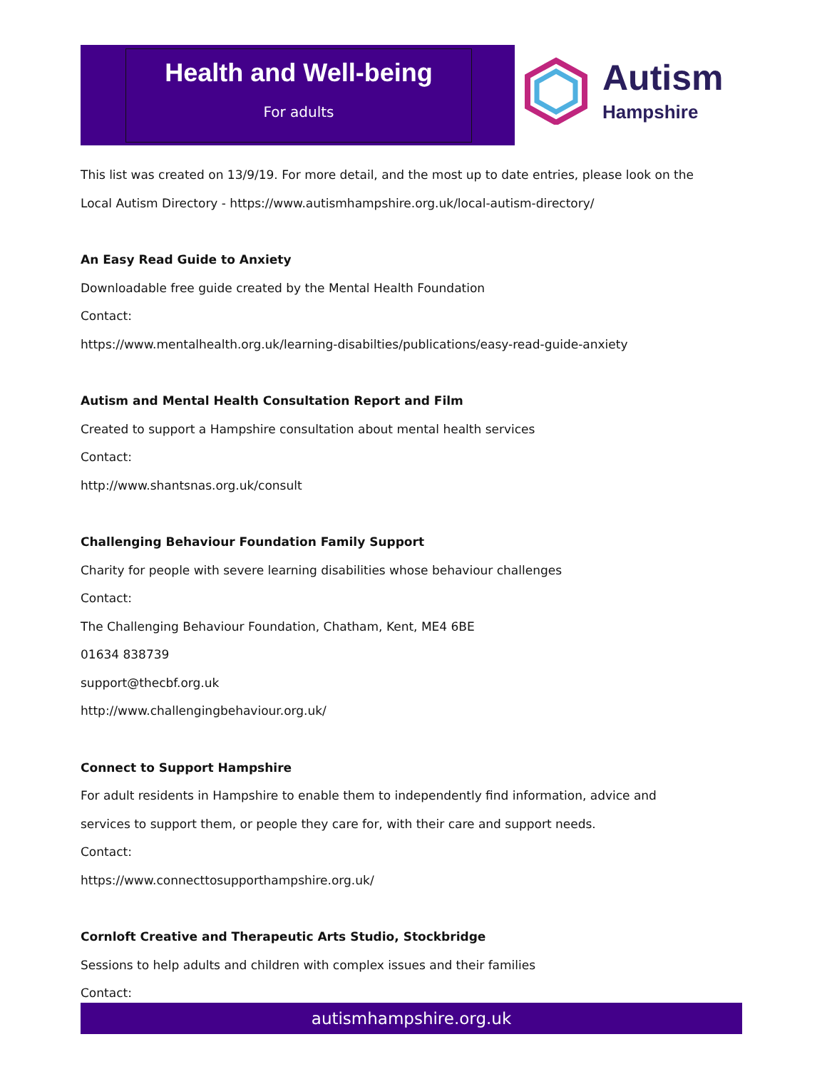Health and Well-being
For adults
Autism
Hampshire
This list was created on 13/9/19. For more detail, and the most up to date entries, please look on the Local Autism Directory - https://www.autismhampshire.org.uk/local-autism-directory/
An Easy Read Guide to Anxiety
Downloadable free guide created by the Mental Health Foundation
Contact:
https://www.mentalhealth.org.uk/learning-disabilties/publications/easy-read-guide-anxiety
Autism and Mental Health Consultation Report and Film
Created to support a Hampshire consultation about mental health services
Contact:
http://www.shantsnas.org.uk/consult
Challenging Behaviour Foundation Family Support
Charity for people with severe learning disabilities whose behaviour challenges
Contact:
The Challenging Behaviour Foundation, Chatham, Kent, ME4 6BE
01634 838739
support@thecbf.org.uk
http://www.challengingbehaviour.org.uk/
Connect to Support Hampshire
For adult residents in Hampshire to enable them to independently find information, advice and services to support them, or people they care for, with their care and support needs.
Contact:
https://www.connecttosupporthampshire.org.uk/
Cornloft Creative and Therapeutic Arts Studio, Stockbridge
Sessions to help adults and children with complex issues and their families
Contact:
autismhampshire.org.uk